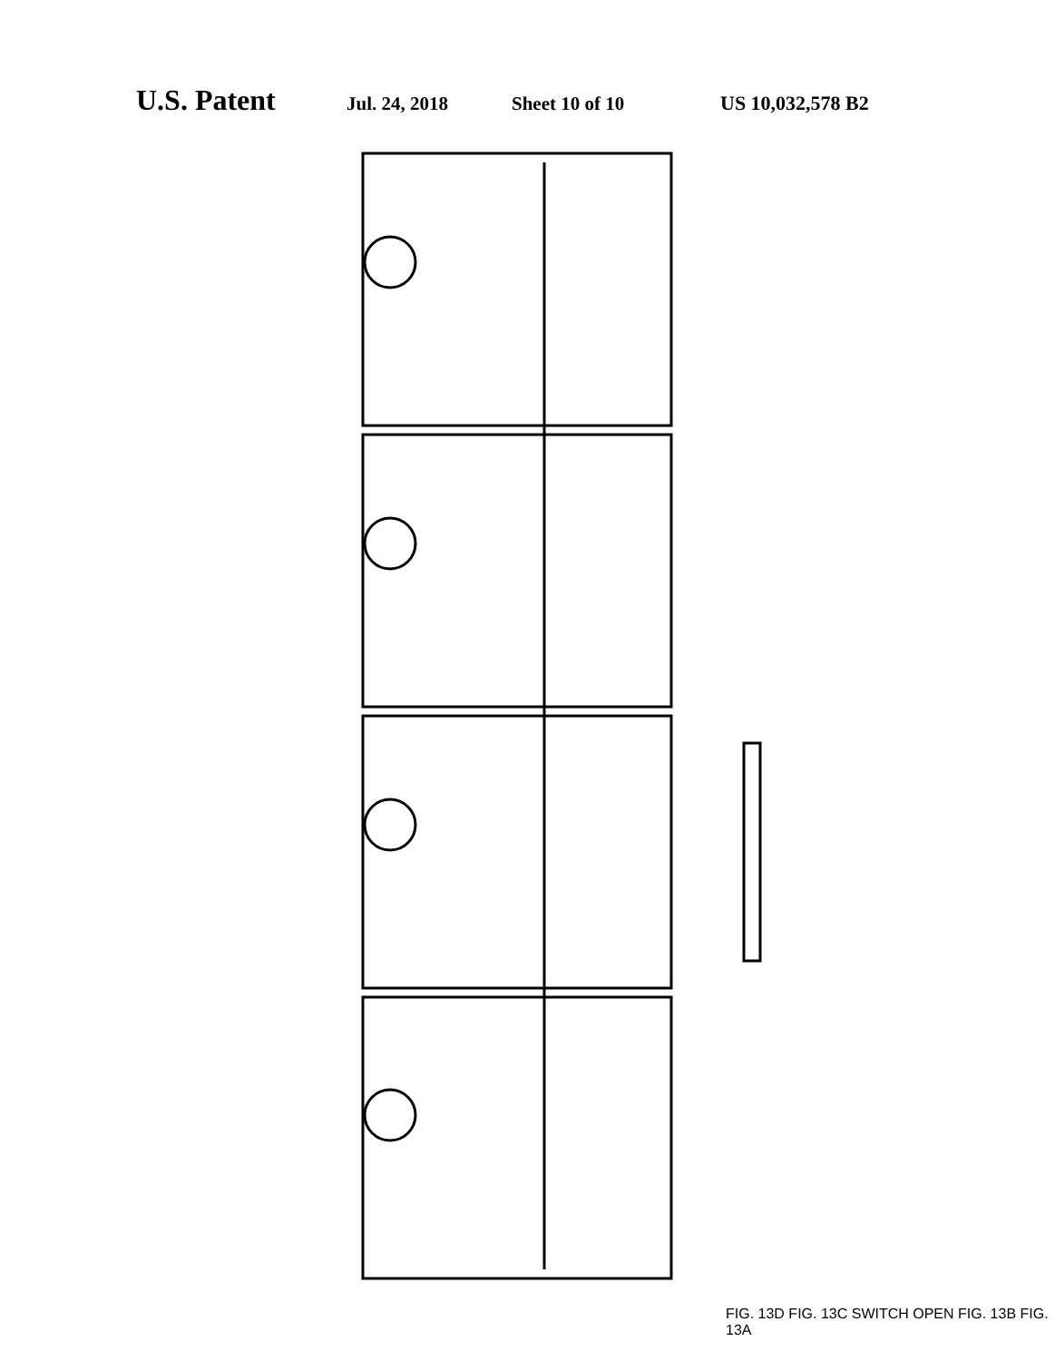U.S. Patent Jul. 24, 2018 Sheet 10 of 10 US 10,032,578 B2
50 52 68 70 74 76 78 80 90 94 100 102 104 106 114 126 130 144 146 C D E
FIG. 13D FIG. 13C SWITCH OPEN FIG. 13B FIG. 13A